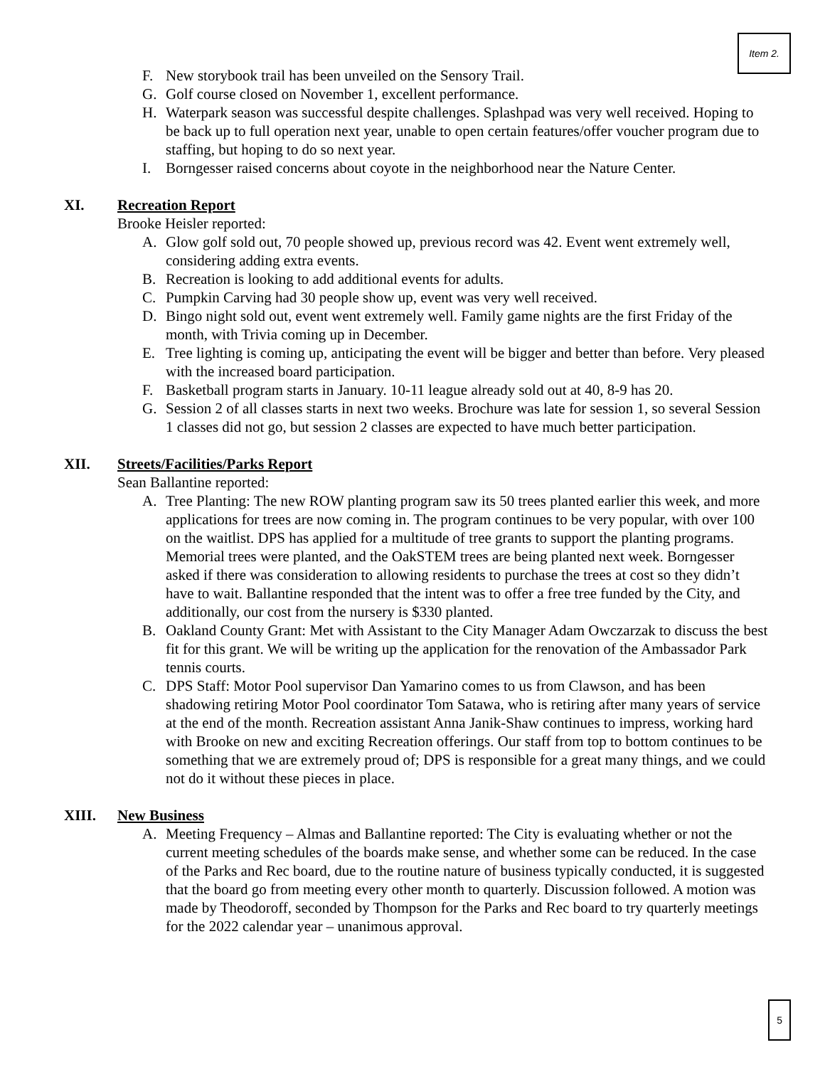Item 2.
F. New storybook trail has been unveiled on the Sensory Trail.
G. Golf course closed on November 1, excellent performance.
H. Waterpark season was successful despite challenges. Splashpad was very well received. Hoping to be back up to full operation next year, unable to open certain features/offer voucher program due to staffing, but hoping to do so next year.
I. Borngesser raised concerns about coyote in the neighborhood near the Nature Center.
XI. Recreation Report
Brooke Heisler reported:
A. Glow golf sold out, 70 people showed up, previous record was 42. Event went extremely well, considering adding extra events.
B. Recreation is looking to add additional events for adults.
C. Pumpkin Carving had 30 people show up, event was very well received.
D. Bingo night sold out, event went extremely well. Family game nights are the first Friday of the month, with Trivia coming up in December.
E. Tree lighting is coming up, anticipating the event will be bigger and better than before. Very pleased with the increased board participation.
F. Basketball program starts in January. 10-11 league already sold out at 40, 8-9 has 20.
G. Session 2 of all classes starts in next two weeks. Brochure was late for session 1, so several Session 1 classes did not go, but session 2 classes are expected to have much better participation.
XII. Streets/Facilities/Parks Report
Sean Ballantine reported:
A. Tree Planting: The new ROW planting program saw its 50 trees planted earlier this week, and more applications for trees are now coming in. The program continues to be very popular, with over 100 on the waitlist. DPS has applied for a multitude of tree grants to support the planting programs. Memorial trees were planted, and the OakSTEM trees are being planted next week. Borngesser asked if there was consideration to allowing residents to purchase the trees at cost so they didn’t have to wait. Ballantine responded that the intent was to offer a free tree funded by the City, and additionally, our cost from the nursery is $330 planted.
B. Oakland County Grant: Met with Assistant to the City Manager Adam Owczarzak to discuss the best fit for this grant. We will be writing up the application for the renovation of the Ambassador Park tennis courts.
C. DPS Staff: Motor Pool supervisor Dan Yamarino comes to us from Clawson, and has been shadowing retiring Motor Pool coordinator Tom Satawa, who is retiring after many years of service at the end of the month. Recreation assistant Anna Janik-Shaw continues to impress, working hard with Brooke on new and exciting Recreation offerings. Our staff from top to bottom continues to be something that we are extremely proud of; DPS is responsible for a great many things, and we could not do it without these pieces in place.
XIII. New Business
A. Meeting Frequency – Almas and Ballantine reported: The City is evaluating whether or not the current meeting schedules of the boards make sense, and whether some can be reduced. In the case of the Parks and Rec board, due to the routine nature of business typically conducted, it is suggested that the board go from meeting every other month to quarterly. Discussion followed. A motion was made by Theodoroff, seconded by Thompson for the Parks and Rec board to try quarterly meetings for the 2022 calendar year – unanimous approval.
5